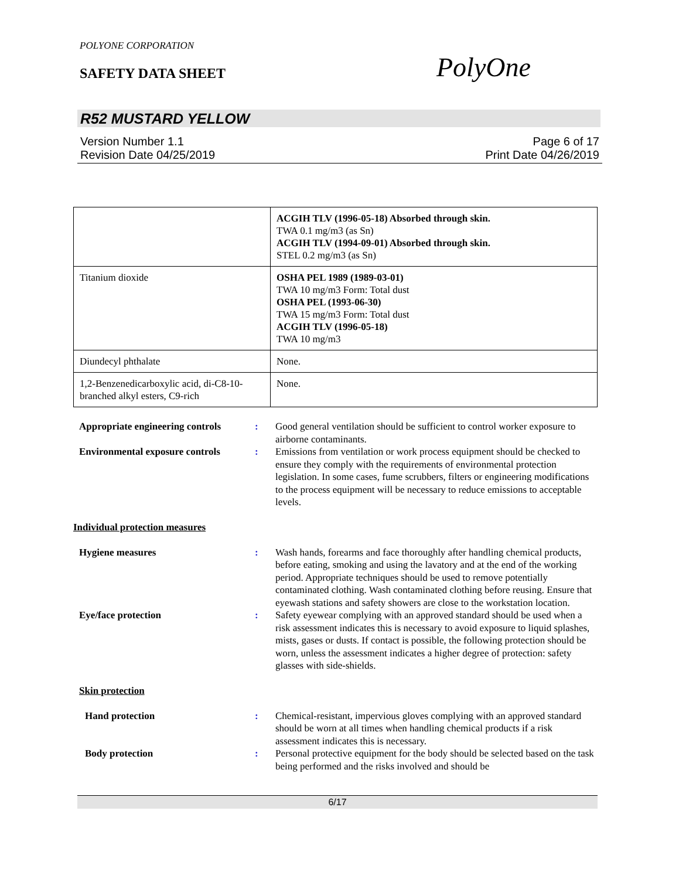POLYONE CORPORATION
SAFETY DATA SHEET PolyOne
R52 MUSTARD YELLOW
Version Number 1.1
Revision Date 04/25/2019
Page 6 of 17
Print Date 04/26/2019
| | ACGIH TLV (1996-05-18) Absorbed through skin. TWA 0.1 mg/m3 (as Sn) ACGIH TLV (1994-09-01) Absorbed through skin. STEL 0.2 mg/m3 (as Sn) |
| Titanium dioxide | OSHA PEL 1989 (1989-03-01) TWA 10 mg/m3 Form: Total dust OSHA PEL (1993-06-30) TWA 15 mg/m3 Form: Total dust ACGIH TLV (1996-05-18) TWA 10 mg/m3 |
| Diundecyl phthalate | None. |
| 1,2-Benzenedicarboxylic acid, di-C8-10-branched alkyl esters, C9-rich | None. |
Appropriate engineering controls: Good general ventilation should be sufficient to control worker exposure to airborne contaminants. Environmental exposure controls: Emissions from ventilation or work process equipment should be checked to ensure they comply with the requirements of environmental protection legislation. In some cases, fume scrubbers, filters or engineering modifications to the process equipment will be necessary to reduce emissions to acceptable levels.
Individual protection measures
Hygiene measures: Wash hands, forearms and face thoroughly after handling chemical products, before eating, smoking and using the lavatory and at the end of the working period. Appropriate techniques should be used to remove potentially contaminated clothing. Wash contaminated clothing before reusing. Ensure that eyewash stations and safety showers are close to the workstation location. Eye/face protection: Safety eyewear complying with an approved standard should be used when a risk assessment indicates this is necessary to avoid exposure to liquid splashes, mists, gases or dusts. If contact is possible, the following protection should be worn, unless the assessment indicates a higher degree of protection: safety glasses with side-shields.
Skin protection
Hand protection: Chemical-resistant, impervious gloves complying with an approved standard should be worn at all times when handling chemical products if a risk assessment indicates this is necessary. Body protection: Personal protective equipment for the body should be selected based on the task being performed and the risks involved and should be
6/17